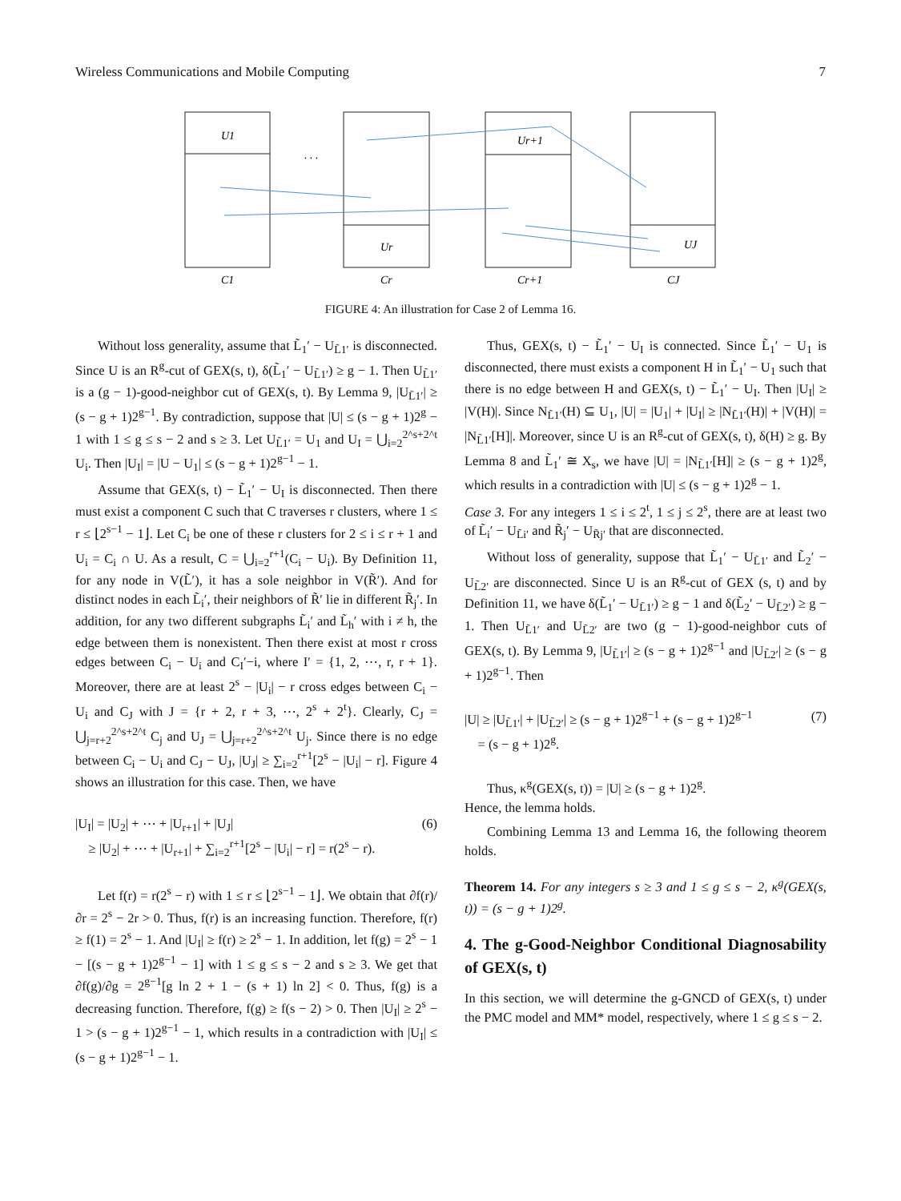Wireless Communications and Mobile Computing 7
U1
. . .
Ur
Ur+1
UJ
C1
Cr
Cr+1
CJ
FIGURE 4: An illustration for Case 2 of Lemma 16.
Without loss generality, assume that L̃<sub>1</sub>′ − U<sub>L̃1′</sub> is disconnected. Since U is an R<sup>g</sup>-cut of GEX(s, t), δ(L̃<sub>1</sub>′ − U<sub>L̃1′</sub>) ≥ g − 1. Then U<sub>L̃1′</sub> is a (g − 1)-good-neighbor cut of GEX(s, t). By Lemma 9, |U<sub>L̃1′</sub>| ≥ (s − g + 1)2<sup>g−1</sup>. By contradiction, suppose that |U| ≤ (s − g + 1)2<sup>g</sup> − 1 with 1 ≤ g ≤ s − 2 and s ≥ 3. Let U<sub>L̃1′</sub> = U<sub>1</sub> and U<sub>I</sub> = ⋃<sub>i=2</sub><sup>2^s+2^t</sup> U<sub>i</sub>. Then |U<sub>I</sub>| = |U − U<sub>1</sub>| ≤ (s − g + 1)2<sup>g−1</sup> − 1.
Assume that GEX(s, t) − L̃<sub>1</sub>′ − U<sub>I</sub> is disconnected. Then there must exist a component C such that C traverses r clusters, where 1 ≤ r ≤ ⌊2<sup>s−1</sup> − 1⌋. Let C<sub>i</sub> be one of these r clusters for 2 ≤ i ≤ r + 1 and U<sub>i</sub> = C<sub>i</sub> ∩ U. As a result, C = ⋃<sub>i=2</sub><sup>r+1</sup>(C<sub>i</sub> − U<sub>i</sub>). By Definition 11, for any node in V(L̃′), it has a sole neighbor in V(R̃′). And for distinct nodes in each L̃<sub>i</sub>′, their neighbors of R̃′ lie in different R̃<sub>j</sub>′. In addition, for any two different subgraphs L̃<sub>i</sub>′ and L̃<sub>h</sub>′ with i ≠ h, the edge between them is nonexistent. Then there exist at most r cross edges between C<sub>i</sub> − U<sub>i</sub> and C<sub>I</sub>′−i, where I′ = {1, 2, ⋯, r, r + 1}. Moreover, there are at least 2<sup>s</sup> − |U<sub>i</sub>| − r cross edges between C<sub>i</sub> − U<sub>i</sub> and C<sub>J</sub> with J = {r + 2, r + 3, ⋯, 2<sup>s</sup> + 2<sup>t</sup>}. Clearly, C<sub>J</sub> = ⋃<sub>j=r+2</sub><sup>2^s+2^t</sup> C<sub>j</sub> and U<sub>J</sub> = ⋃<sub>j=r+2</sub><sup>2^s+2^t</sup> U<sub>j</sub>. Since there is no edge between C<sub>i</sub> − U<sub>i</sub> and C<sub>J</sub> − U<sub>J</sub>, |U<sub>J</sub>| ≥ ∑<sub>i=2</sub><sup>r+1</sup>[2<sup>s</sup> − |U<sub>i</sub>| − r]. Figure 4 shows an illustration for this case. Then, we have
|U<sub>I</sub>| = |U<sub>2</sub>| + ⋯ + |U<sub>r+1</sub>| + |U<sub>J</sub>|
≥ |U<sub>2</sub>| + ⋯ + |U<sub>r+1</sub>| + ∑<sub>i=2</sub><sup>r+1</sup>[2<sup>s</sup> − |U<sub>i</sub>| − r] = r(2<sup>s</sup> − r).
(6)
Let f(r) = r(2<sup>s</sup> − r) with 1 ≤ r ≤ ⌊2<sup>s−1</sup> − 1⌋. We obtain that ∂f(r)/∂r = 2<sup>s</sup> − 2r > 0. Thus, f(r) is an increasing function. Therefore, f(r) ≥ f(1) = 2<sup>s</sup> − 1. And |U<sub>I</sub>| ≥ f(r) ≥ 2<sup>s</sup> − 1. In addition, let f(g) = 2<sup>s</sup> − 1 − [(s − g + 1)2<sup>g−1</sup> − 1] with 1 ≤ g ≤ s − 2 and s ≥ 3. We get that ∂f(g)/∂g = 2<sup>g−1</sup>[g ln 2 + 1 − (s + 1) ln 2] < 0. Thus, f(g) is a decreasing function. Therefore, f(g) ≥ f(s − 2) > 0. Then |U<sub>I</sub>| ≥ 2<sup>s</sup> − 1 > (s − g + 1)2<sup>g−1</sup> − 1, which results in a contradiction with |U<sub>I</sub>| ≤ (s − g + 1)2<sup>g−1</sup> − 1.
Thus, GEX(s, t) − L̃<sub>1</sub>′ − U<sub>I</sub> is connected. Since L̃<sub>1</sub>′ − U<sub>1</sub> is disconnected, there must exists a component H in L̃<sub>1</sub>′ − U<sub>1</sub> such that there is no edge between H and GEX(s, t) − L̃<sub>1</sub>′ − U<sub>I</sub>. Then |U<sub>I</sub>| ≥ |V(H)|. Since N<sub>L̃1′</sub>(H) ⊆ U<sub>1</sub>, |U| = |U<sub>1</sub>| + |U<sub>I</sub>| ≥ |N<sub>L̃1′</sub>(H)| + |V(H)| = |N<sub>L̃1′</sub>[H]|. Moreover, since U is an R<sup>g</sup>-cut of GEX(s, t), δ(H) ≥ g. By Lemma 8 and L̃<sub>1</sub>′ ≅ X<sub>s</sub>, we have |U| = |N<sub>L̃1′</sub>[H]| ≥ (s − g + 1)2<sup>g</sup>, which results in a contradiction with |U| ≤ (s − g + 1)2<sup>g</sup> − 1.
Case 3. For any integers 1 ≤ i ≤ 2<sup>t</sup>, 1 ≤ j ≤ 2<sup>s</sup>, there are at least two of L̃<sub>i</sub>′ − U<sub>L̃i′</sub> and R̃<sub>j</sub>′ − U<sub>R̃j′</sub> that are disconnected.
Without loss of generality, suppose that L̃<sub>1</sub>′ − U<sub>L̃1′</sub> and L̃<sub>2</sub>′ − U<sub>L̃2′</sub> are disconnected. Since U is an R<sup>g</sup>-cut of GEX (s, t) and by Definition 11, we have δ(L̃<sub>1</sub>′ − U<sub>L̃1′</sub>) ≥ g − 1 and δ(L̃<sub>2</sub>′ − U<sub>L̃2′</sub>) ≥ g − 1. Then U<sub>L̃1′</sub> and U<sub>L̃2′</sub> are two (g − 1)-good-neighbor cuts of GEX(s, t). By Lemma 9, |U<sub>L̃1′</sub>| ≥ (s − g + 1)2<sup>g−1</sup> and |U<sub>L̃2′</sub>| ≥ (s − g + 1)2<sup>g−1</sup>. Then
|U| ≥ |U<sub>L̃1′</sub>| + |U<sub>L̃2′</sub>| ≥ (s − g + 1)2<sup>g−1</sup> + (s − g + 1)2<sup>g−1</sup>
= (s − g + 1)2<sup>g</sup>.
(7)
Thus, κ<sup>g</sup>(GEX(s, t)) = |U| ≥ (s − g + 1)2<sup>g</sup>.
Hence, the lemma holds.
Combining Lemma 13 and Lemma 16, the following theorem holds.
Theorem 14. For any integers s ≥ 3 and 1 ≤ g ≤ s − 2, κ<sup>g</sup>(GEX(s, t)) = (s − g + 1)2<sup>g</sup>.
4. The g-Good-Neighbor Conditional Diagnosability of GEX(s, t)
In this section, we will determine the g-GNCD of GEX(s, t) under the PMC model and MM* model, respectively, where 1 ≤ g ≤ s − 2.